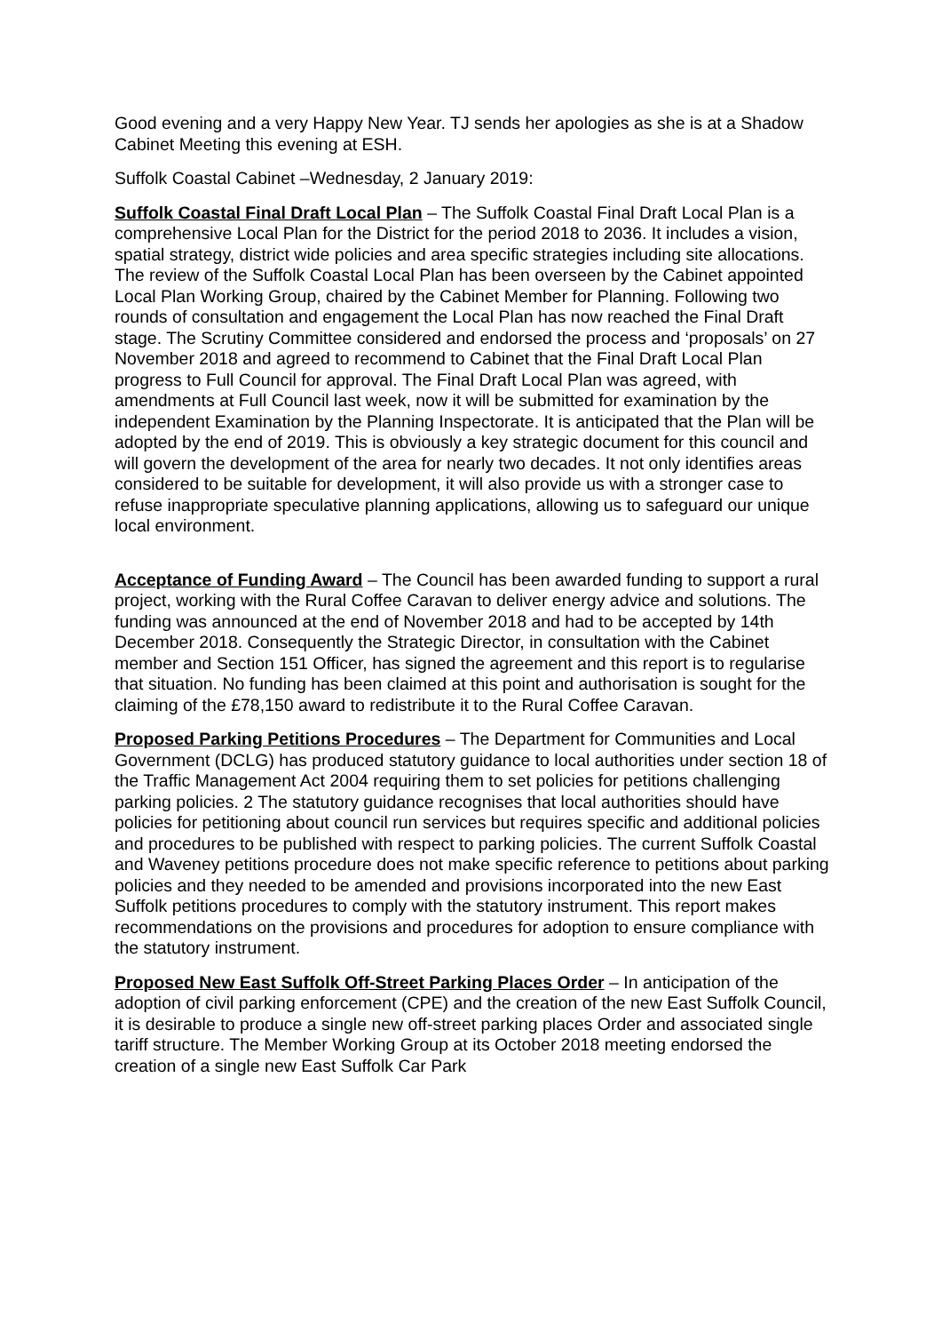Good evening and a very Happy New Year. TJ sends her apologies as she is at a Shadow Cabinet Meeting this evening at ESH.
Suffolk Coastal Cabinet –Wednesday, 2 January 2019:
Suffolk Coastal Final Draft Local Plan – The Suffolk Coastal Final Draft Local Plan is a comprehensive Local Plan for the District for the period 2018 to 2036. It includes a vision, spatial strategy, district wide policies and area specific strategies including site allocations. The review of the Suffolk Coastal Local Plan has been overseen by the Cabinet appointed Local Plan Working Group, chaired by the Cabinet Member for Planning. Following two rounds of consultation and engagement the Local Plan has now reached the Final Draft stage. The Scrutiny Committee considered and endorsed the process and ‘proposals’ on 27 November 2018 and agreed to recommend to Cabinet that the Final Draft Local Plan progress to Full Council for approval. The Final Draft Local Plan was agreed, with amendments at Full Council last week, now it will be submitted for examination by the independent Examination by the Planning Inspectorate. It is anticipated that the Plan will be adopted by the end of 2019. This is obviously a key strategic document for this council and will govern the development of the area for nearly two decades. It not only identifies areas considered to be suitable for development, it will also provide us with a stronger case to refuse inappropriate speculative planning applications, allowing us to safeguard our unique local environment.
Acceptance of Funding Award – The Council has been awarded funding to support a rural project, working with the Rural Coffee Caravan to deliver energy advice and solutions. The funding was announced at the end of November 2018 and had to be accepted by 14th December 2018. Consequently the Strategic Director, in consultation with the Cabinet member and Section 151 Officer, has signed the agreement and this report is to regularise that situation. No funding has been claimed at this point and authorisation is sought for the claiming of the £78,150 award to redistribute it to the Rural Coffee Caravan.
Proposed Parking Petitions Procedures – The Department for Communities and Local Government (DCLG) has produced statutory guidance to local authorities under section 18 of the Traffic Management Act 2004 requiring them to set policies for petitions challenging parking policies. 2 The statutory guidance recognises that local authorities should have policies for petitioning about council run services but requires specific and additional policies and procedures to be published with respect to parking policies. The current Suffolk Coastal and Waveney petitions procedure does not make specific reference to petitions about parking policies and they needed to be amended and provisions incorporated into the new East Suffolk petitions procedures to comply with the statutory instrument. This report makes recommendations on the provisions and procedures for adoption to ensure compliance with the statutory instrument.
Proposed New East Suffolk Off-Street Parking Places Order – In anticipation of the adoption of civil parking enforcement (CPE) and the creation of the new East Suffolk Council, it is desirable to produce a single new off-street parking places Order and associated single tariff structure. The Member Working Group at its October 2018 meeting endorsed the creation of a single new East Suffolk Car Park